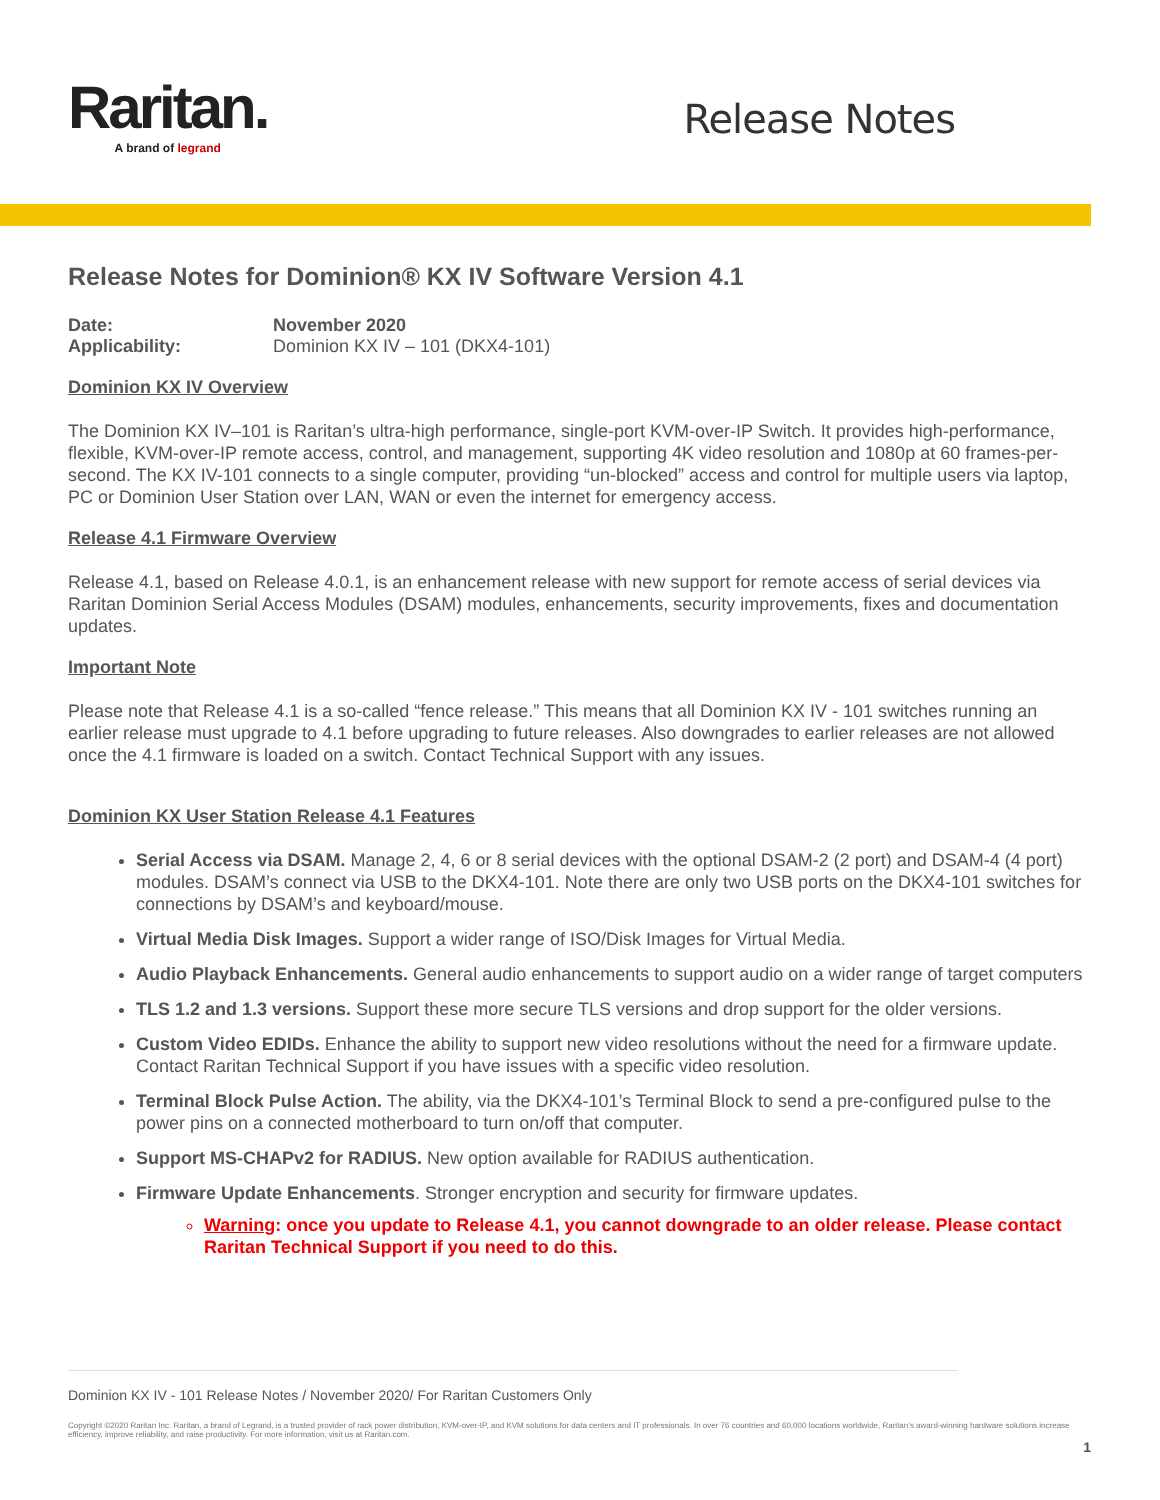Raritan.
A brand of legrand
Release Notes
Release Notes for Dominion® KX IV Software Version 4.1
| Date: | November 2020 |
| Applicability: | Dominion KX IV – 101 (DKX4-101) |
Dominion KX IV Overview
The Dominion KX IV–101 is Raritan’s ultra-high performance, single-port KVM-over-IP Switch. It provides high-performance, flexible, KVM-over-IP remote access, control, and management, supporting 4K video resolution and 1080p at 60 frames-per-second. The KX IV-101 connects to a single computer, providing “un-blocked” access and control for multiple users via laptop, PC or Dominion User Station over LAN, WAN or even the internet for emergency access.
Release 4.1 Firmware Overview
Release 4.1, based on Release 4.0.1, is an enhancement release with new support for remote access of serial devices via Raritan Dominion Serial Access Modules (DSAM) modules, enhancements, security improvements, fixes and documentation updates.
Important Note
Please note that Release 4.1 is a so-called “fence release.” This means that all Dominion KX IV - 101 switches running an earlier release must upgrade to 4.1 before upgrading to future releases. Also downgrades to earlier releases are not allowed once the 4.1 firmware is loaded on a switch. Contact Technical Support with any issues.
Dominion KX User Station Release 4.1 Features
Serial Access via DSAM. Manage 2, 4, 6 or 8 serial devices with the optional DSAM-2 (2 port) and DSAM-4 (4 port) modules. DSAM’s connect via USB to the DKX4-101. Note there are only two USB ports on the DKX4-101 switches for connections by DSAM’s and keyboard/mouse.
Virtual Media Disk Images. Support a wider range of ISO/Disk Images for Virtual Media.
Audio Playback Enhancements. General audio enhancements to support audio on a wider range of target computers
TLS 1.2 and 1.3 versions. Support these more secure TLS versions and drop support for the older versions.
Custom Video EDIDs. Enhance the ability to support new video resolutions without the need for a firmware update. Contact Raritan Technical Support if you have issues with a specific video resolution.
Terminal Block Pulse Action. The ability, via the DKX4-101’s Terminal Block to send a pre-configured pulse to the power pins on a connected motherboard to turn on/off that computer.
Support MS-CHAPv2 for RADIUS. New option available for RADIUS authentication.
Firmware Update Enhancements. Stronger encryption and security for firmware updates.
Warning: once you update to Release 4.1, you cannot downgrade to an older release. Please contact Raritan Technical Support if you need to do this.
Dominion KX IV - 101 Release Notes / November 2020/ For Raritan Customers Only
Copyright ©2020 Raritan Inc. Raritan, a brand of Legrand, is a trusted provider of rack power distribution, KVM-over-IP, and KVM solutions for data centers and IT professionals. In over 76 countries and 60,000 locations worldwide, Raritan’s award-winning hardware solutions increase efficiency, improve reliability, and raise productivity. For more information, visit us at Raritan.com.
1